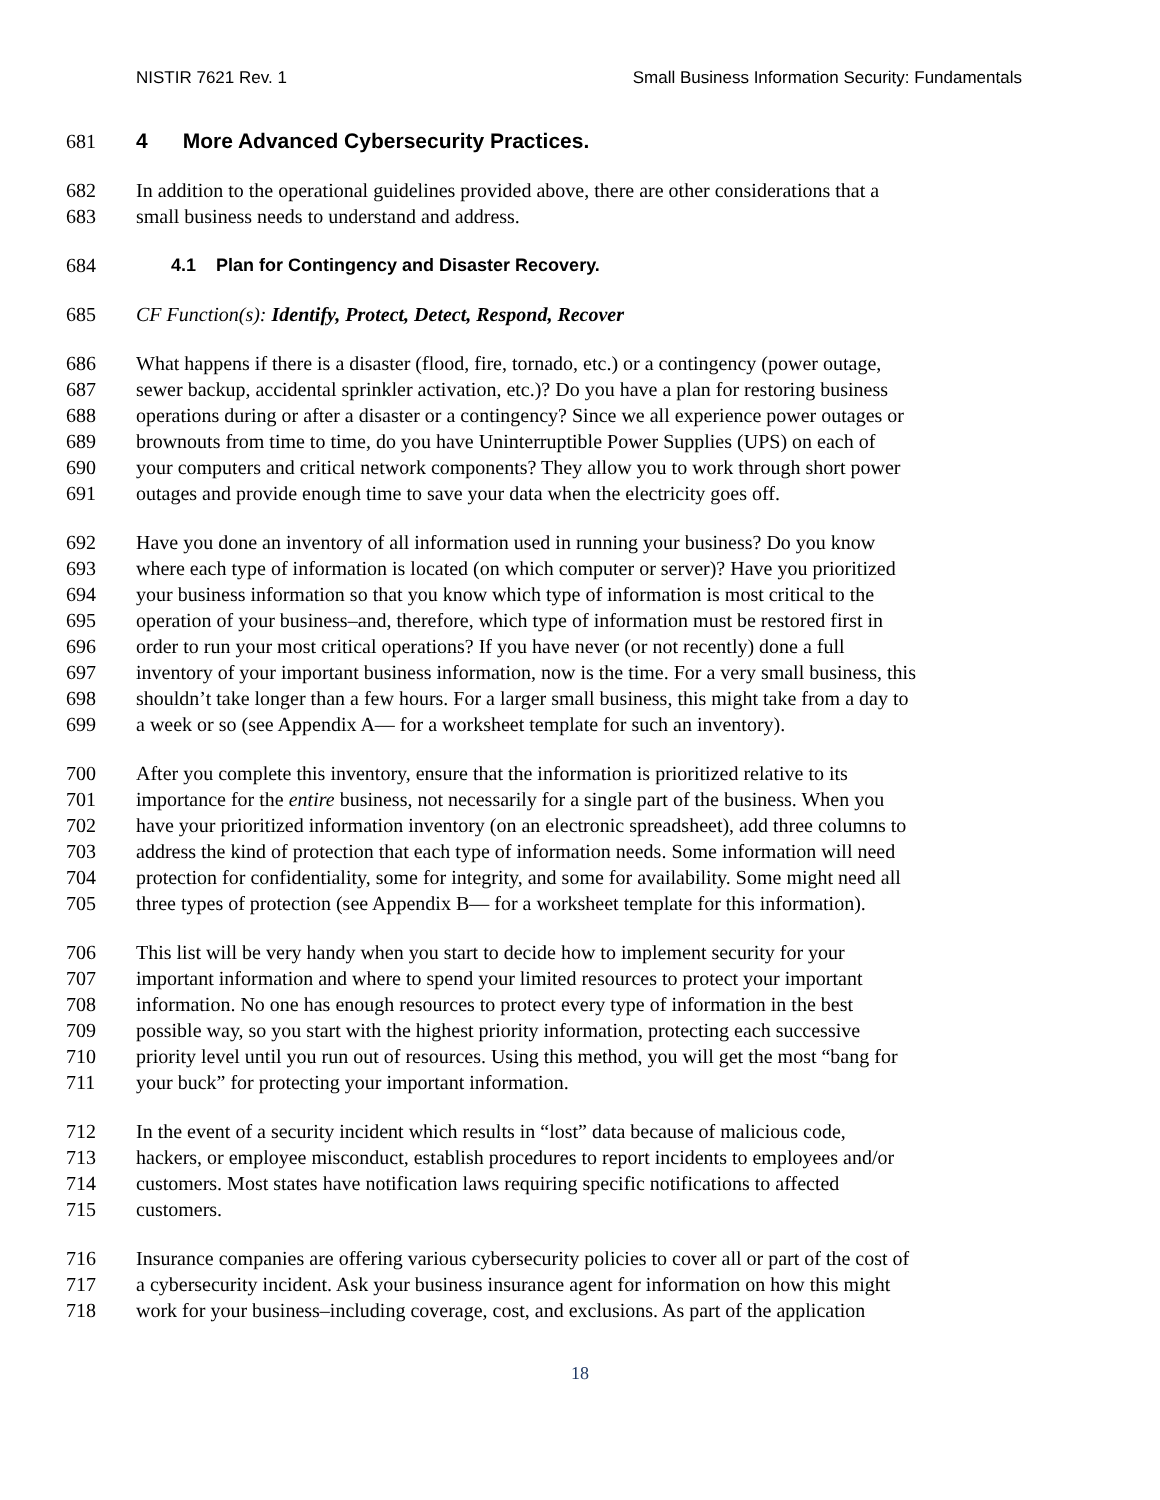NISTIR 7621 Rev. 1 Small Business Information Security: Fundamentals
681 4 More Advanced Cybersecurity Practices.
682 In addition to the operational guidelines provided above, there are other considerations that a
683 small business needs to understand and address.
684 4.1 Plan for Contingency and Disaster Recovery.
685 CF Function(s): Identify, Protect, Detect, Respond, Recover
686 What happens if there is a disaster (flood, fire, tornado, etc.) or a contingency (power outage,
687 sewer backup, accidental sprinkler activation, etc.)? Do you have a plan for restoring business
688 operations during or after a disaster or a contingency? Since we all experience power outages or
689 brownouts from time to time, do you have Uninterruptible Power Supplies (UPS) on each of
690 your computers and critical network components? They allow you to work through short power
691 outages and provide enough time to save your data when the electricity goes off.
692 Have you done an inventory of all information used in running your business? Do you know
693 where each type of information is located (on which computer or server)? Have you prioritized
694 your business information so that you know which type of information is most critical to the
695 operation of your business–and, therefore, which type of information must be restored first in
696 order to run your most critical operations? If you have never (or not recently) done a full
697 inventory of your important business information, now is the time. For a very small business, this
698 shouldn’t take longer than a few hours. For a larger small business, this might take from a day to
699 a week or so (see Appendix A— for a worksheet template for such an inventory).
700 After you complete this inventory, ensure that the information is prioritized relative to its
701 importance for the entire business, not necessarily for a single part of the business. When you
702 have your prioritized information inventory (on an electronic spreadsheet), add three columns to
703 address the kind of protection that each type of information needs. Some information will need
704 protection for confidentiality, some for integrity, and some for availability. Some might need all
705 three types of protection (see Appendix B— for a worksheet template for this information).
706 This list will be very handy when you start to decide how to implement security for your
707 important information and where to spend your limited resources to protect your important
708 information. No one has enough resources to protect every type of information in the best
709 possible way, so you start with the highest priority information, protecting each successive
710 priority level until you run out of resources. Using this method, you will get the most “bang for
711 your buck” for protecting your important information.
712 In the event of a security incident which results in “lost” data because of malicious code,
713 hackers, or employee misconduct, establish procedures to report incidents to employees and/or
714 customers. Most states have notification laws requiring specific notifications to affected
715 customers.
716 Insurance companies are offering various cybersecurity policies to cover all or part of the cost of
717 a cybersecurity incident. Ask your business insurance agent for information on how this might
718 work for your business–including coverage, cost, and exclusions. As part of the application
18